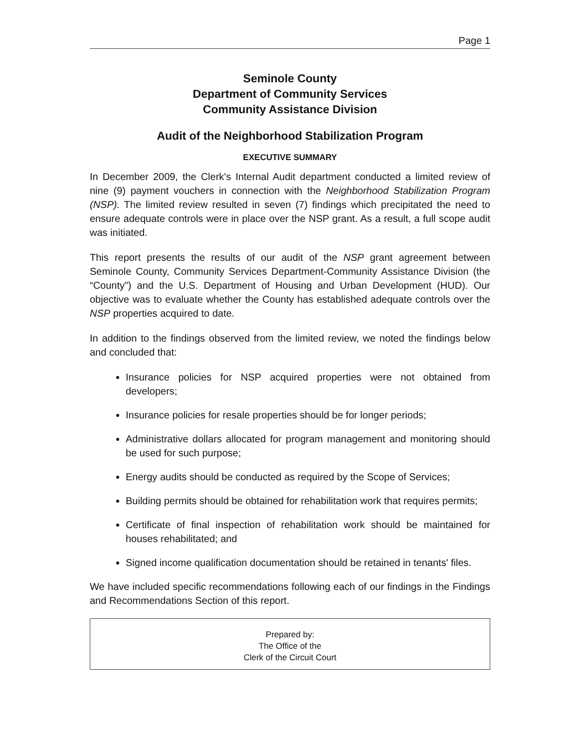Page 1
Seminole County
Department of Community Services
Community Assistance Division
Audit of the Neighborhood Stabilization Program
EXECUTIVE SUMMARY
In December 2009, the Clerk's Internal Audit department conducted a limited review of nine (9) payment vouchers in connection with the Neighborhood Stabilization Program (NSP). The limited review resulted in seven (7) findings which precipitated the need to ensure adequate controls were in place over the NSP grant. As a result, a full scope audit was initiated.
This report presents the results of our audit of the NSP grant agreement between Seminole County, Community Services Department-Community Assistance Division (the “County”) and the U.S. Department of Housing and Urban Development (HUD). Our objective was to evaluate whether the County has established adequate controls over the NSP properties acquired to date.
In addition to the findings observed from the limited review, we noted the findings below and concluded that:
Insurance policies for NSP acquired properties were not obtained from developers;
Insurance policies for resale properties should be for longer periods;
Administrative dollars allocated for program management and monitoring should be used for such purpose;
Energy audits should be conducted as required by the Scope of Services;
Building permits should be obtained for rehabilitation work that requires permits;
Certificate of final inspection of rehabilitation work should be maintained for houses rehabilitated; and
Signed income qualification documentation should be retained in tenants' files.
We have included specific recommendations following each of our findings in the Findings and Recommendations Section of this report.
Prepared by:
The Office of the
Clerk of the Circuit Court